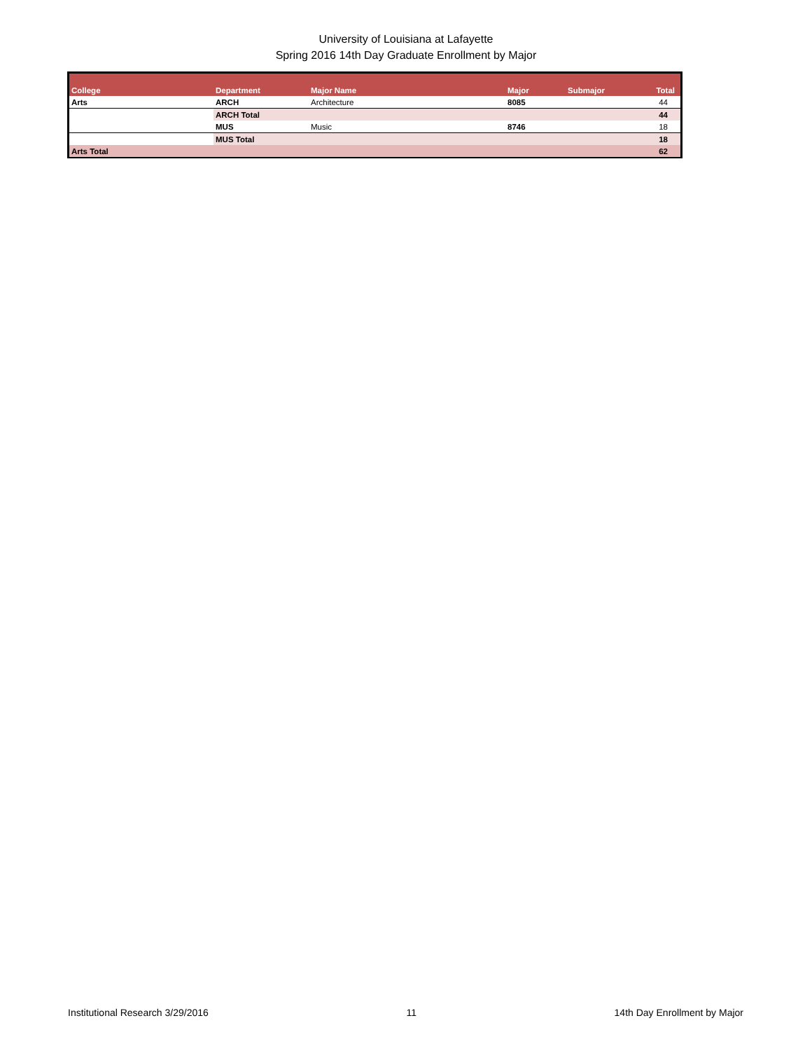University of Louisiana at Lafayette
Spring 2016 14th Day Graduate Enrollment by Major
| College | Department | Major Name | Major | Submajor | Total |
| --- | --- | --- | --- | --- | --- |
| Arts | ARCH | Architecture | 8085 | | 44 |
| | ARCH Total | | | | 44 |
| | MUS | Music | 8746 | | 18 |
| | MUS Total | | | | 18 |
| Arts Total | | | | | 62 |
Institutional Research 3/29/2016 11 14th Day Enrollment by Major